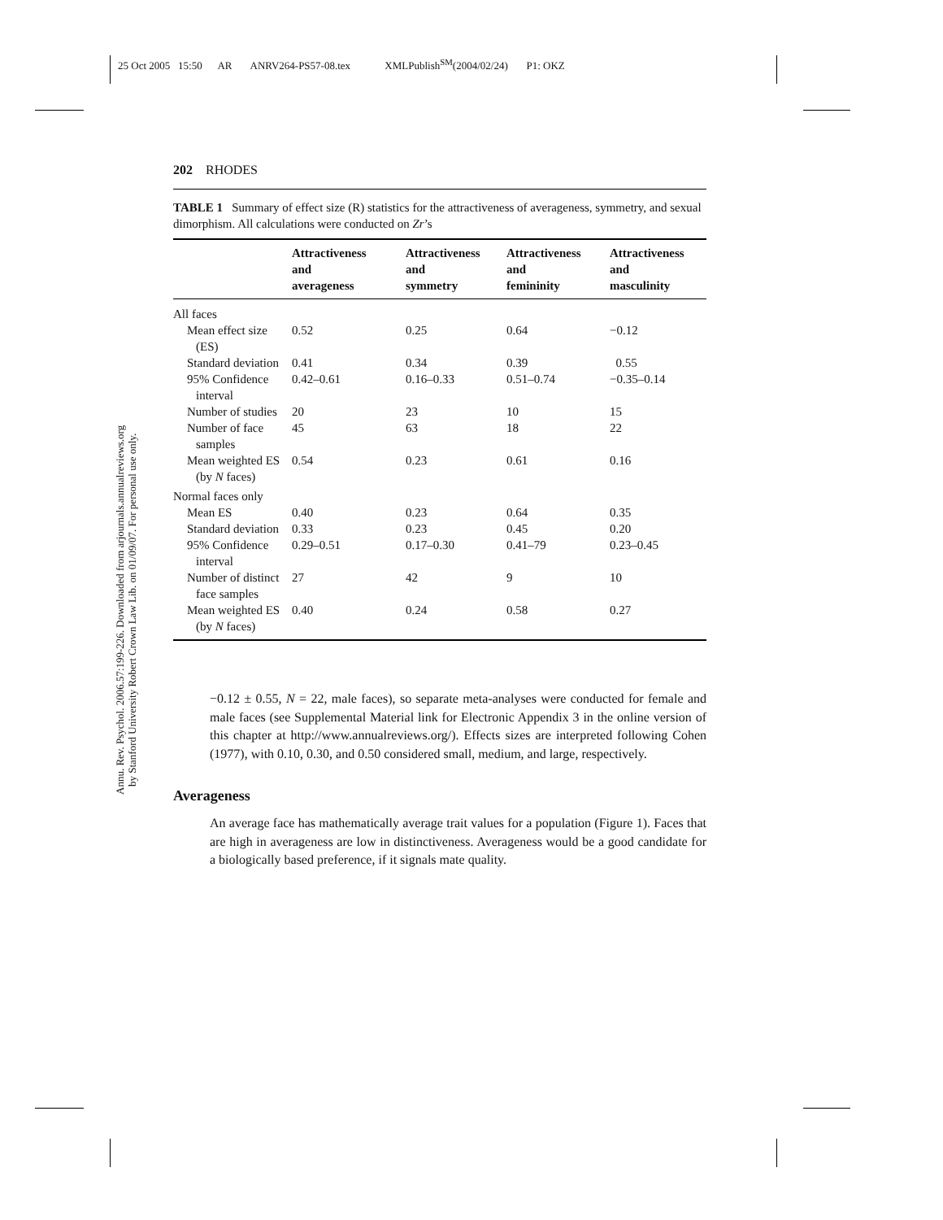25 Oct 2005 15:50 AR ANRV264-PS57-08.tex XMLPublish<sup>SM</sup>(2004/02/24) P1: OKZ
Annu. Rev. Psychol. 2006.57:199-226. Downloaded from arjournals.annualreviews.org
by Stanford University Robert Crown Law Lib. on 01/09/07. For personal use only.
202 RHODES
TABLE 1 Summary of effect size (R) statistics for the attractiveness of averageness, symmetry, and sexual dimorphism. All calculations were conducted on Zr’s
| | Attractiveness and averageness | Attractiveness and symmetry | Attractiveness and femininity | Attractiveness and masculinity |
| --- | --- | --- | --- | --- |
| All faces | | | | |
| Mean effect size (ES) | 0.52 | 0.25 | 0.64 | −0.12 |
| Standard deviation | 0.41 | 0.34 | 0.39 | 0.55 |
| 95% Confidence interval | 0.42–0.61 | 0.16–0.33 | 0.51–0.74 | −0.35–0.14 |
| Number of studies | 20 | 23 | 10 | 15 |
| Number of face samples | 45 | 63 | 18 | 22 |
| Mean weighted ES (by N faces) | 0.54 | 0.23 | 0.61 | 0.16 |
| Normal faces only | | | | |
| Mean ES | 0.40 | 0.23 | 0.64 | 0.35 |
| Standard deviation | 0.33 | 0.23 | 0.45 | 0.20 |
| 95% Confidence interval | 0.29–0.51 | 0.17–0.30 | 0.41–79 | 0.23–0.45 |
| Number of distinct face samples | 27 | 42 | 9 | 10 |
| Mean weighted ES (by N faces) | 0.40 | 0.24 | 0.58 | 0.27 |
−0.12 ± 0.55, N = 22, male faces), so separate meta-analyses were conducted for female and male faces (see Supplemental Material link for Electronic Appendix 3 in the online version of this chapter at http://www.annualreviews.org/). Effects sizes are interpreted following Cohen (1977), with 0.10, 0.30, and 0.50 considered small, medium, and large, respectively.
Averageness
An average face has mathematically average trait values for a population (Figure 1). Faces that are high in averageness are low in distinctiveness. Averageness would be a good candidate for a biologically based preference, if it signals mate quality.